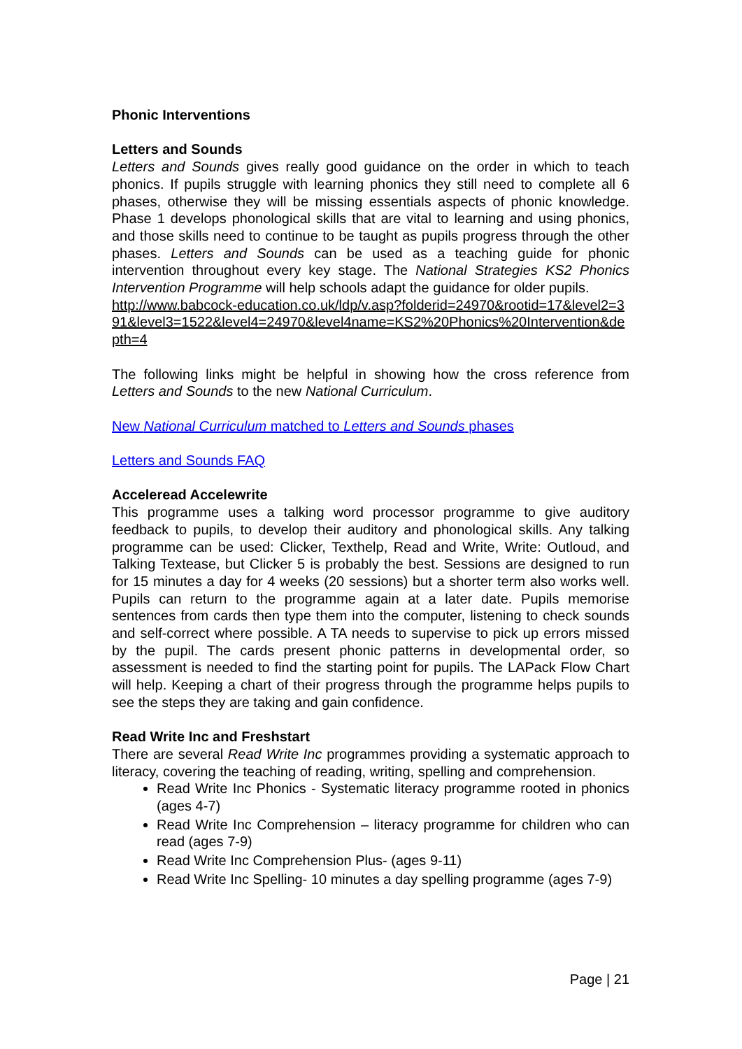Phonic Interventions
Letters and Sounds
Letters and Sounds gives really good guidance on the order in which to teach phonics. If pupils struggle with learning phonics they still need to complete all 6 phases, otherwise they will be missing essentials aspects of phonic knowledge. Phase 1 develops phonological skills that are vital to learning and using phonics, and those skills need to continue to be taught as pupils progress through the other phases. Letters and Sounds can be used as a teaching guide for phonic intervention throughout every key stage. The National Strategies KS2 Phonics Intervention Programme will help schools adapt the guidance for older pupils.
http://www.babcock-education.co.uk/ldp/v.asp?folderid=24970&rootid=17&level2=391&level3=1522&level4=24970&level4name=KS2%20Phonics%20Intervention&depth=4
The following links might be helpful in showing how the cross reference from Letters and Sounds to the new National Curriculum.
New National Curriculum matched to Letters and Sounds phases
Letters and Sounds FAQ
Acceleread Accelewrite
This programme uses a talking word processor programme to give auditory feedback to pupils, to develop their auditory and phonological skills. Any talking programme can be used: Clicker, Texthelp, Read and Write, Write: Outloud, and Talking Textease, but Clicker 5 is probably the best. Sessions are designed to run for 15 minutes a day for 4 weeks (20 sessions) but a shorter term also works well. Pupils can return to the programme again at a later date. Pupils memorise sentences from cards then type them into the computer, listening to check sounds and self-correct where possible. A TA needs to supervise to pick up errors missed by the pupil. The cards present phonic patterns in developmental order, so assessment is needed to find the starting point for pupils. The LAPack Flow Chart will help. Keeping a chart of their progress through the programme helps pupils to see the steps they are taking and gain confidence.
Read Write Inc and Freshstart
There are several Read Write Inc programmes providing a systematic approach to literacy, covering the teaching of reading, writing, spelling and comprehension.
Read Write Inc Phonics - Systematic literacy programme rooted in phonics (ages 4-7)
Read Write Inc Comprehension – literacy programme for children who can read (ages 7-9)
Read Write Inc Comprehension Plus- (ages 9-11)
Read Write Inc Spelling- 10 minutes a day spelling programme (ages 7-9)
Page | 21